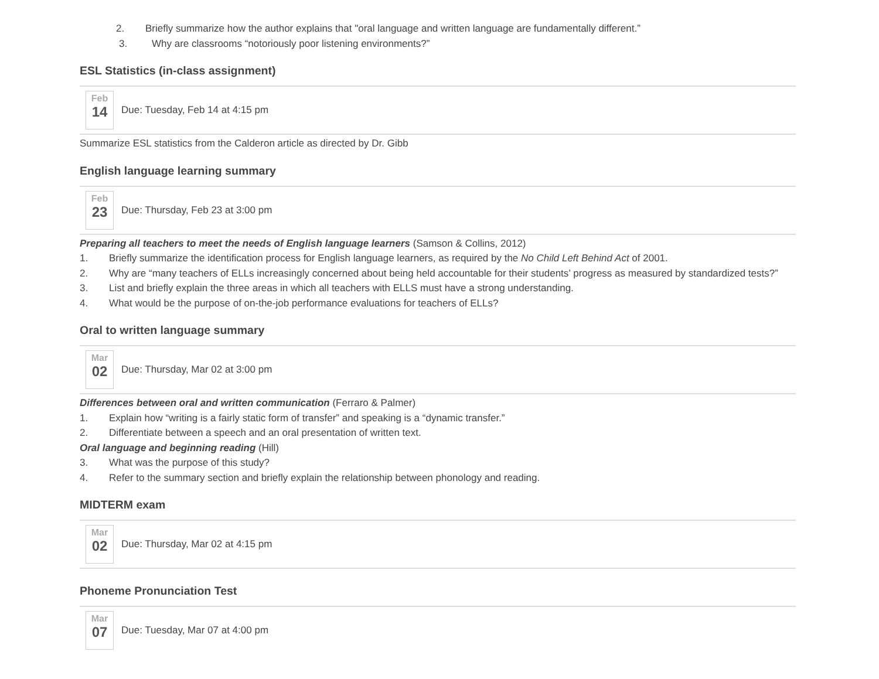2. Briefly summarize how the author explains that "oral language and written language are fundamentally different.”
3. Why are classrooms “notoriously poor listening environments?”
ESL Statistics (in-class assignment)
Feb
14
Due: Tuesday, Feb 14 at 4:15 pm
Summarize ESL statistics from the Calderon article as directed by Dr. Gibb
English language learning summary
Feb
23
Due: Thursday, Feb 23 at 3:00 pm
Preparing all teachers to meet the needs of English language learners (Samson & Collins, 2012)
1. Briefly summarize the identification process for English language learners, as required by the No Child Left Behind Act of 2001.
2. Why are “many teachers of ELLs increasingly concerned about being held accountable for their students’ progress as measured by standardized tests?”
3. List and briefly explain the three areas in which all teachers with ELLS must have a strong understanding.
4. What would be the purpose of on-the-job performance evaluations for teachers of ELLs?
Oral to written language summary
Mar
02
Due: Thursday, Mar 02 at 3:00 pm
Differences between oral and written communication (Ferraro & Palmer)
1. Explain how “writing is a fairly static form of transfer” and speaking is a “dynamic transfer.”
2. Differentiate between a speech and an oral presentation of written text.
Oral language and beginning reading (Hill)
3. What was the purpose of this study?
4. Refer to the summary section and briefly explain the relationship between phonology and reading.
MIDTERM exam
Mar
02
Due: Thursday, Mar 02 at 4:15 pm
Phoneme Pronunciation Test
Mar
07
Due: Tuesday, Mar 07 at 4:00 pm